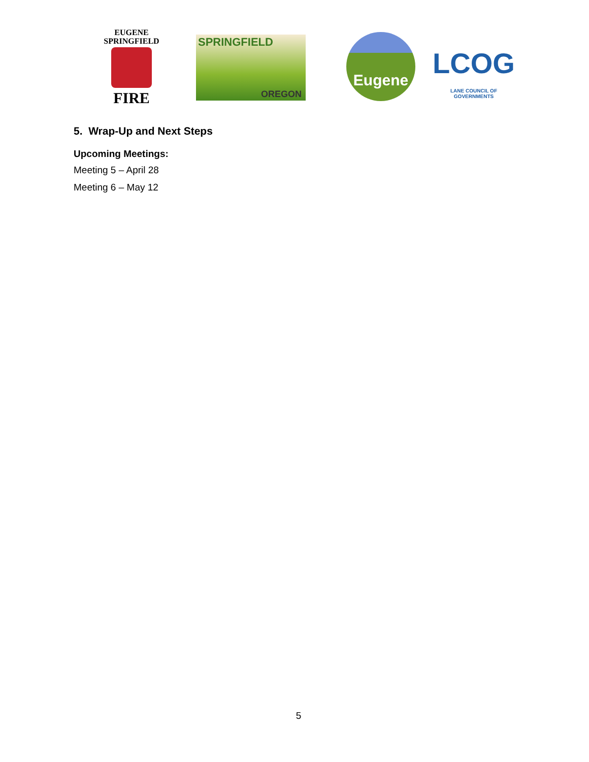EUGENE
SPRINGFIELD
FIRE
SPRINGFIELD
OREGON
Eugene
LCOG
LANE COUNCIL OF GOVERNMENTS
5. Wrap-Up and Next Steps
Upcoming Meetings:
Meeting 5 – April 28
Meeting 6 – May 12
5